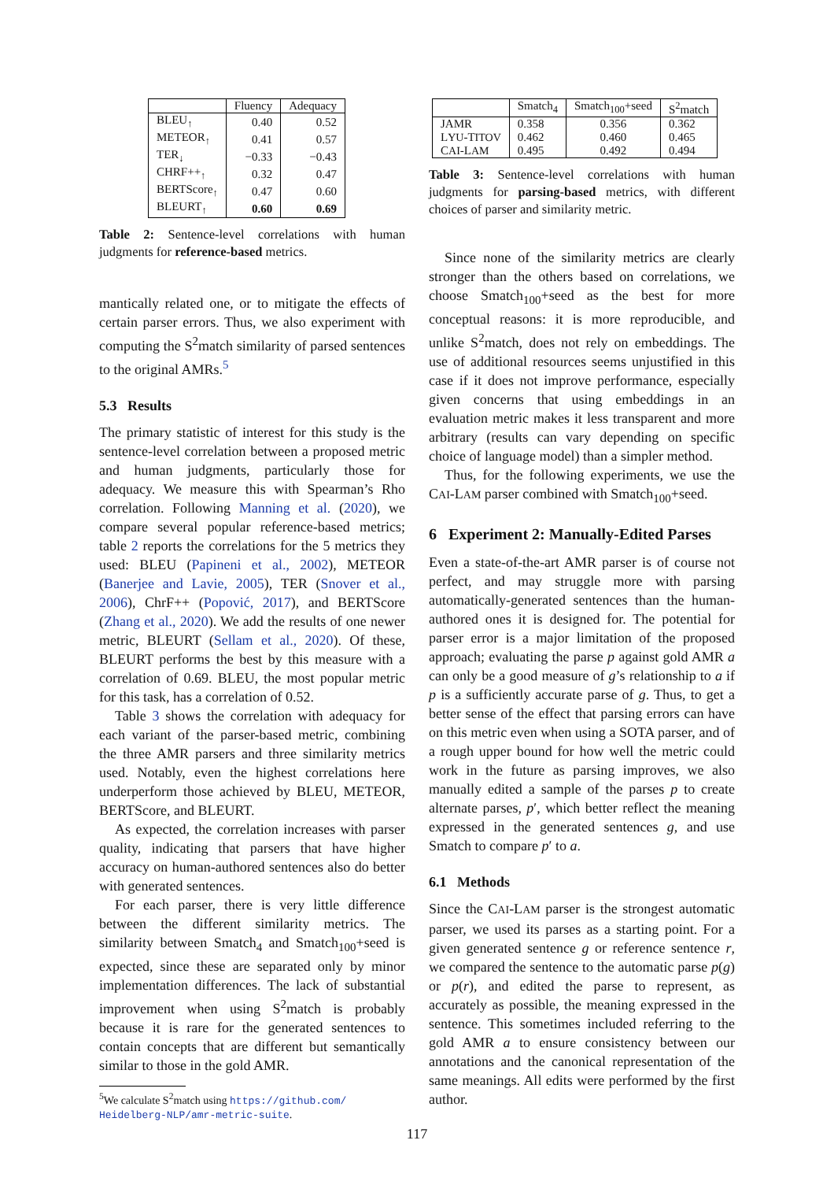| | Fluency | Adequacy |
| --- | --- | --- |
| BLEU<sub>↑</sub> | 0.40 | 0.52 |
| METEOR<sub>↑</sub> | 0.41 | 0.57 |
| TER<sub>↓</sub> | −0.33 | −0.43 |
| CHRF++<sub>↑</sub> | 0.32 | 0.47 |
| BERTScore<sub>↑</sub> | 0.47 | 0.60 |
| BLEURT<sub>↑</sub> | 0.60 | 0.69 |
Table 2: Sentence-level correlations with human judgments for reference-based metrics.
mantically related one, or to mitigate the effects of certain parser errors. Thus, we also experiment with computing the S<sup>2</sup>match similarity of parsed sentences to the original AMRs.<sup>5</sup>
5.3 Results
The primary statistic of interest for this study is the sentence-level correlation between a proposed metric and human judgments, particularly those for adequacy. We measure this with Spearman’s Rho correlation. Following Manning et al. (2020), we compare several popular reference-based metrics; table 2 reports the correlations for the 5 metrics they used: BLEU (Papineni et al., 2002), METEOR (Banerjee and Lavie, 2005), TER (Snover et al., 2006), ChrF++ (Popović, 2017), and BERTScore (Zhang et al., 2020). We add the results of one newer metric, BLEURT (Sellam et al., 2020). Of these, BLEURT performs the best by this measure with a correlation of 0.69. BLEU, the most popular metric for this task, has a correlation of 0.52.
Table 3 shows the correlation with adequacy for each variant of the parser-based metric, combining the three AMR parsers and three similarity metrics used. Notably, even the highest correlations here underperform those achieved by BLEU, METEOR, BERTScore, and BLEURT.
As expected, the correlation increases with parser quality, indicating that parsers that have higher accuracy on human-authored sentences also do better with generated sentences.
For each parser, there is very little difference between the different similarity metrics. The similarity between Smatch<sub>4</sub> and Smatch<sub>100</sub>+seed is expected, since these are separated only by minor implementation differences. The lack of substantial improvement when using S<sup>2</sup>match is probably because it is rare for the generated sentences to contain concepts that are different but semantically similar to those in the gold AMR.
<sup>5</sup> We calculate S<sup>2</sup>match using https://github.com/ Heidelberg-NLP/amr-metric-suite.
| | Smatch<sub>4</sub> | Smatch<sub>100</sub>+seed | S<sup>2</sup>match |
| --- | --- | --- | --- |
| JAMR | 0.358 | 0.356 | 0.362 |
| L YU -T ITOV | 0.462 | 0.460 | 0.465 |
| C AI -L AM | 0.495 | 0.492 | 0.494 |
Table 3: Sentence-level correlations with human judgments for parsing-based metrics, with different choices of parser and similarity metric.
Since none of the similarity metrics are clearly stronger than the others based on correlations, we choose Smatch<sub>100</sub>+seed as the best for more conceptual reasons: it is more reproducible, and unlike S<sup>2</sup>match, does not rely on embeddings. The use of additional resources seems unjustified in this case if it does not improve performance, especially given concerns that using embeddings in an evaluation metric makes it less transparent and more arbitrary (results can vary depending on specific choice of language model) than a simpler method.
Thus, for the following experiments, we use the CAI-LAM parser combined with Smatch<sub>100</sub>+seed.
6 Experiment 2: Manually-Edited Parses
Even a state-of-the-art AMR parser is of course not perfect, and may struggle more with parsing automatically-generated sentences than the human-authored ones it is designed for. The potential for parser error is a major limitation of the proposed approach; evaluating the parse p against gold AMR a can only be a good measure of g’s relationship to a if p is a sufficiently accurate parse of g. Thus, to get a better sense of the effect that parsing errors can have on this metric even when using a SOTA parser, and of a rough upper bound for how well the metric could work in the future as parsing improves, we also manually edited a sample of the parses p to create alternate parses, p′, which better reflect the meaning expressed in the generated sentences g, and use Smatch to compare p′ to a.
6.1 Methods
Since the CAI-LAM parser is the strongest automatic parser, we used its parses as a starting point. For a given generated sentence g or reference sentence r, we compared the sentence to the automatic parse p(g) or p(r), and edited the parse to represent, as accurately as possible, the meaning expressed in the sentence. This sometimes included referring to the gold AMR a to ensure consistency between our annotations and the canonical representation of the same meanings. All edits were performed by the first author.
117